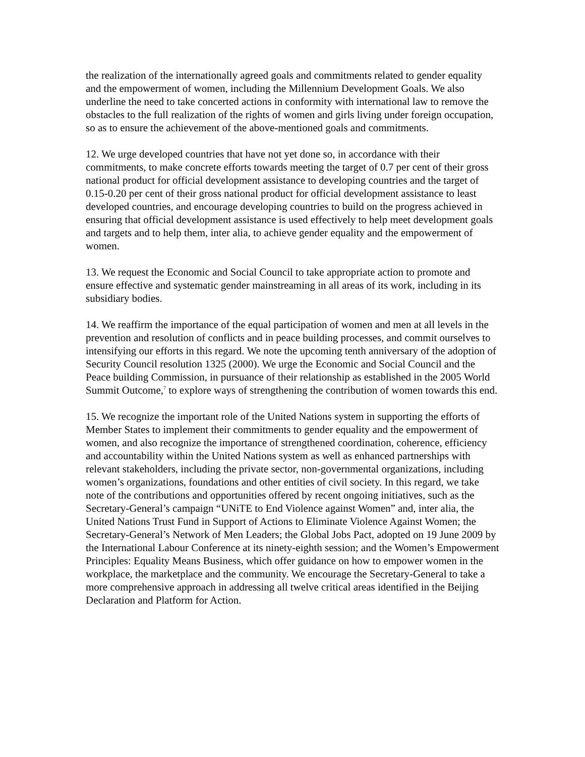the realization of the internationally agreed goals and commitments related to gender equality and the empowerment of women, including the Millennium Development Goals. We also underline the need to take concerted actions in conformity with international law to remove the obstacles to the full realization of the rights of women and girls living under foreign occupation, so as to ensure the achievement of the above-mentioned goals and commitments.
12. We urge developed countries that have not yet done so, in accordance with their commitments, to make concrete efforts towards meeting the target of 0.7 per cent of their gross national product for official development assistance to developing countries and the target of 0.15-0.20 per cent of their gross national product for official development assistance to least developed countries, and encourage developing countries to build on the progress achieved in ensuring that official development assistance is used effectively to help meet development goals and targets and to help them, inter alia, to achieve gender equality and the empowerment of women.
13. We request the Economic and Social Council to take appropriate action to promote and ensure effective and systematic gender mainstreaming in all areas of its work, including in its subsidiary bodies.
14. We reaffirm the importance of the equal participation of women and men at all levels in the prevention and resolution of conflicts and in peace building processes, and commit ourselves to intensifying our efforts in this regard. We note the upcoming tenth anniversary of the adoption of Security Council resolution 1325 (2000). We urge the Economic and Social Council and the Peace building Commission, in pursuance of their relationship as established in the 2005 World Summit Outcome,<sup>7</sup> to explore ways of strengthening the contribution of women towards this end.
15. We recognize the important role of the United Nations system in supporting the efforts of Member States to implement their commitments to gender equality and the empowerment of women, and also recognize the importance of strengthened coordination, coherence, efficiency and accountability within the United Nations system as well as enhanced partnerships with relevant stakeholders, including the private sector, non-governmental organizations, including women’s organizations, foundations and other entities of civil society. In this regard, we take note of the contributions and opportunities offered by recent ongoing initiatives, such as the Secretary-General’s campaign “UNiTE to End Violence against Women” and, inter alia, the United Nations Trust Fund in Support of Actions to Eliminate Violence Against Women; the Secretary-General’s Network of Men Leaders; the Global Jobs Pact, adopted on 19 June 2009 by the International Labour Conference at its ninety-eighth session; and the Women’s Empowerment Principles: Equality Means Business, which offer guidance on how to empower women in the workplace, the marketplace and the community. We encourage the Secretary-General to take a more comprehensive approach in addressing all twelve critical areas identified in the Beijing Declaration and Platform for Action.